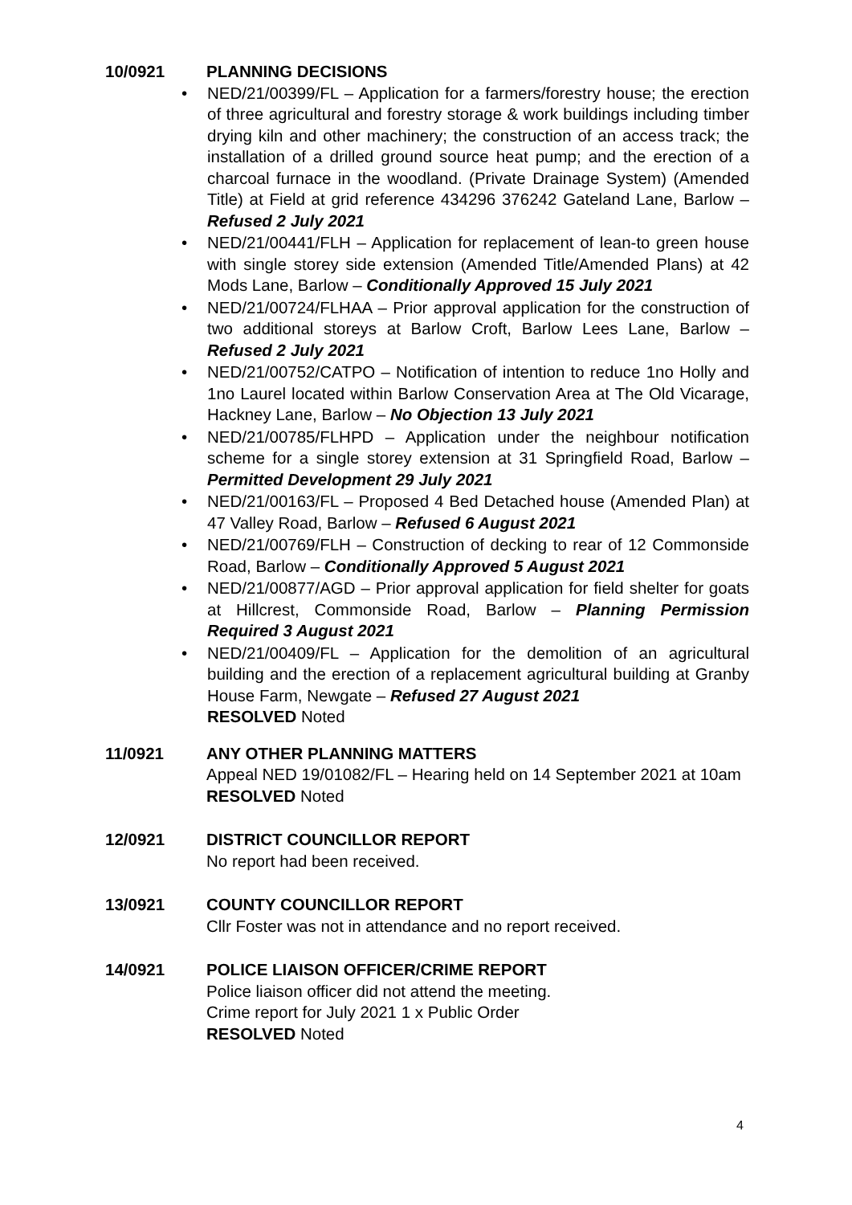10/0921 PLANNING DECISIONS
• NED/21/00399/FL – Application for a farmers/forestry house; the erection of three agricultural and forestry storage & work buildings including timber drying kiln and other machinery; the construction of an access track; the installation of a drilled ground source heat pump; and the erection of a charcoal furnace in the woodland. (Private Drainage System) (Amended Title) at Field at grid reference 434296 376242 Gateland Lane, Barlow – Refused 2 July 2021
• NED/21/00441/FLH – Application for replacement of lean-to green house with single storey side extension (Amended Title/Amended Plans) at 42 Mods Lane, Barlow – Conditionally Approved 15 July 2021
• NED/21/00724/FLHAA – Prior approval application for the construction of two additional storeys at Barlow Croft, Barlow Lees Lane, Barlow – Refused 2 July 2021
• NED/21/00752/CATPO – Notification of intention to reduce 1no Holly and 1no Laurel located within Barlow Conservation Area at The Old Vicarage, Hackney Lane, Barlow – No Objection 13 July 2021
• NED/21/00785/FLHPD – Application under the neighbour notification scheme for a single storey extension at 31 Springfield Road, Barlow – Permitted Development 29 July 2021
• NED/21/00163/FL – Proposed 4 Bed Detached house (Amended Plan) at 47 Valley Road, Barlow – Refused 6 August 2021
• NED/21/00769/FLH – Construction of decking to rear of 12 Commonside Road, Barlow – Conditionally Approved 5 August 2021
• NED/21/00877/AGD – Prior approval application for field shelter for goats at Hillcrest, Commonside Road, Barlow – Planning Permission Required 3 August 2021
• NED/21/00409/FL – Application for the demolition of an agricultural building and the erection of a replacement agricultural building at Granby House Farm, Newgate – Refused 27 August 2021
RESOLVED Noted
11/0921 ANY OTHER PLANNING MATTERS
Appeal NED 19/01082/FL – Hearing held on 14 September 2021 at 10am
RESOLVED Noted
12/0921 DISTRICT COUNCILLOR REPORT
No report had been received.
13/0921 COUNTY COUNCILLOR REPORT
Cllr Foster was not in attendance and no report received.
14/0921 POLICE LIAISON OFFICER/CRIME REPORT
Police liaison officer did not attend the meeting.
Crime report for July 2021 1 x Public Order
RESOLVED Noted
4